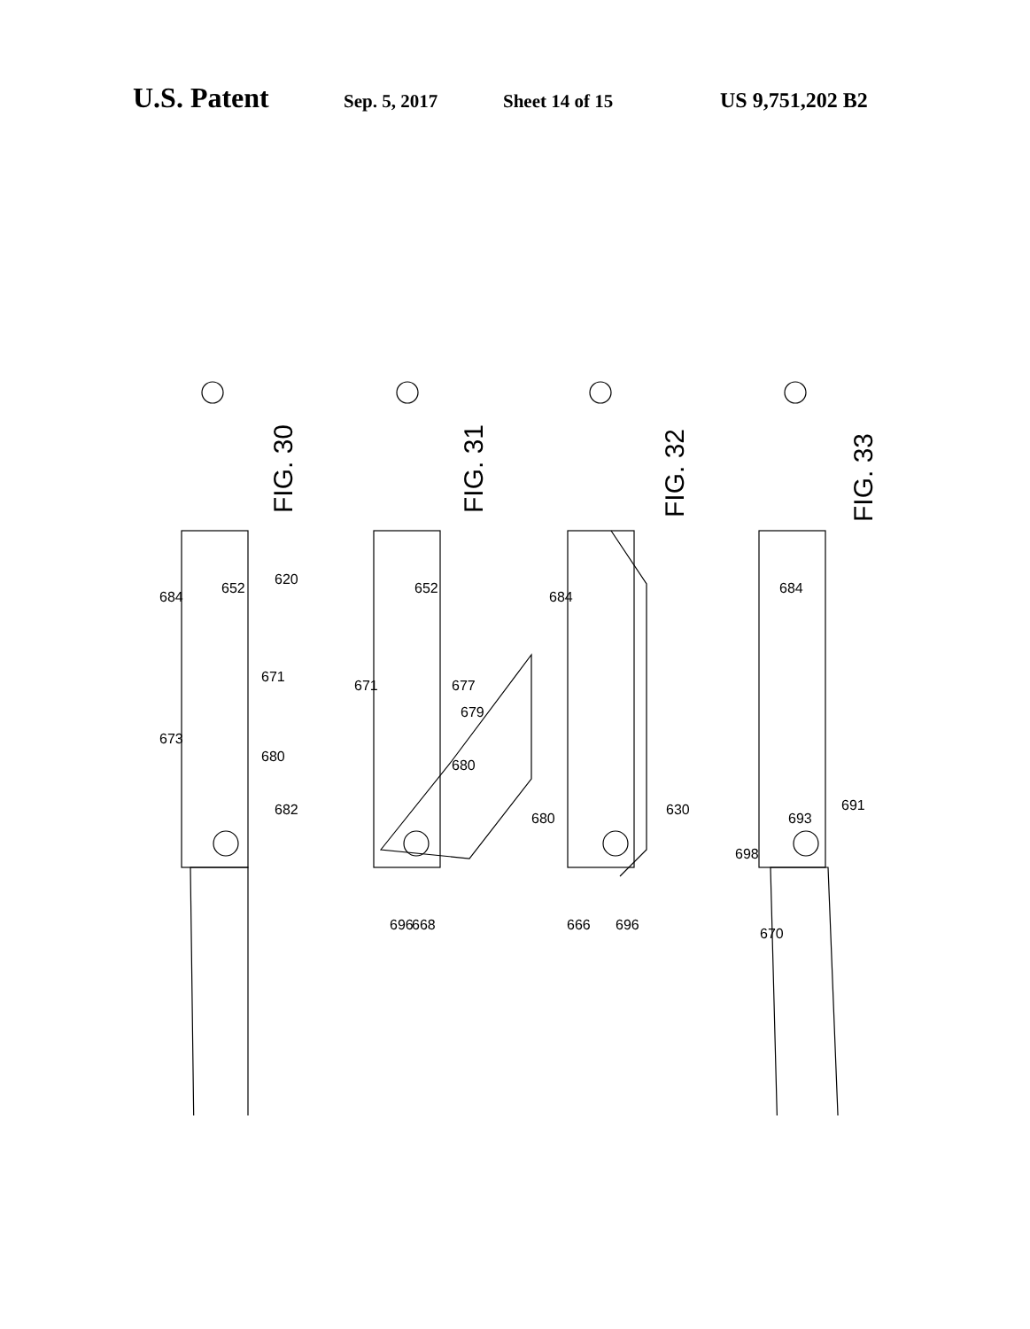U.S. Patent Sep. 5, 2017 Sheet 14 of 15 US 9,751,202 B2
FIG. 30
FIG. 31
FIG. 32
FIG. 33
684
652
620
671
673
680
682
652
671
677
679
680
696
668
684
680
630
666
696
684
698
693
691
670